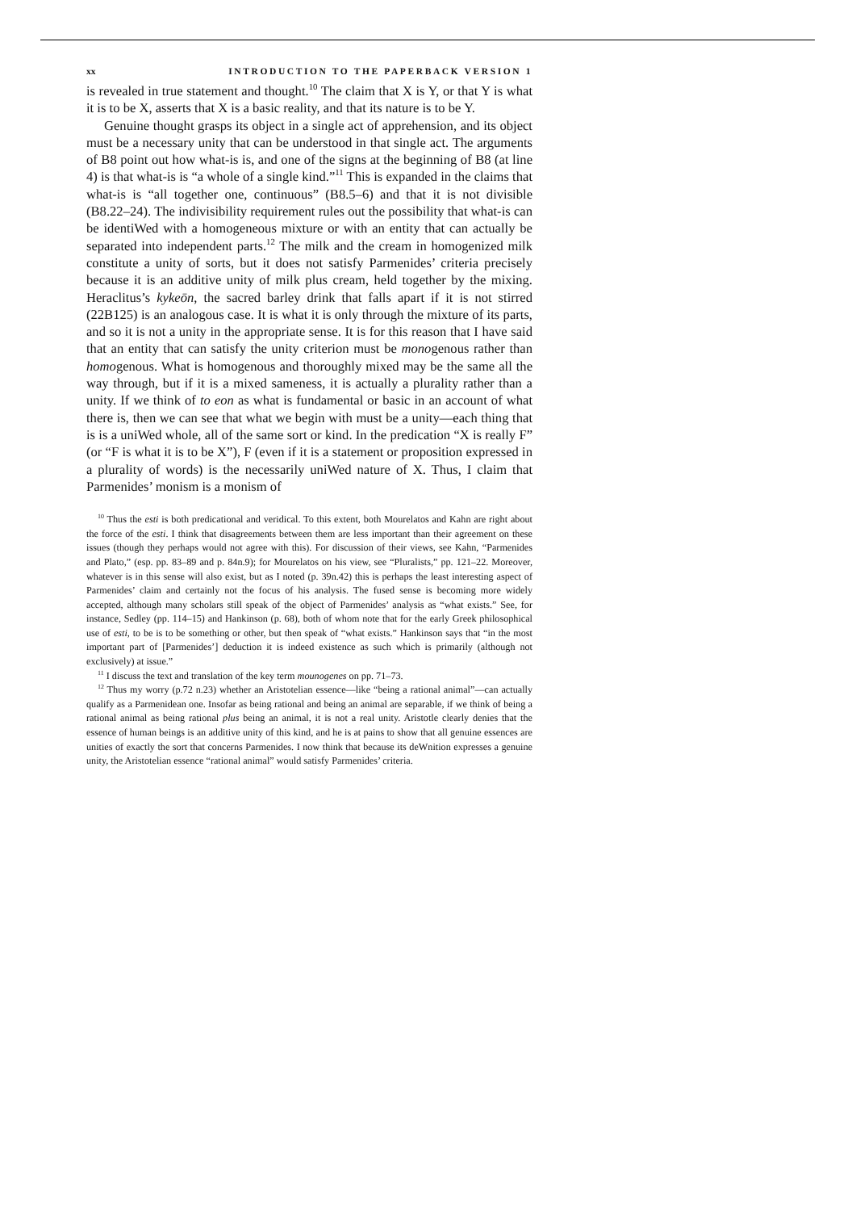xx INTRODUCTION TO THE PAPERBACK VERSION 1
is revealed in true statement and thought.<sup>10</sup> The claim that X is Y, or that Y is what it is to be X, asserts that X is a basic reality, and that its nature is to be Y.
Genuine thought grasps its object in a single act of apprehension, and its object must be a necessary unity that can be understood in that single act. The arguments of B8 point out how what-is is, and one of the signs at the beginning of B8 (at line 4) is that what-is is “a whole of a single kind.”<sup>11</sup> This is expanded in the claims that what-is is “all together one, continuous” (B8.5–6) and that it is not divisible (B8.22–24). The indivisibility requirement rules out the possibility that what-is can be identiWed with a homogeneous mixture or with an entity that can actually be separated into independent parts.<sup>12</sup> The milk and the cream in homogenized milk constitute a unity of sorts, but it does not satisfy Parmenides’ criteria precisely because it is an additive unity of milk plus cream, held together by the mixing. Heraclitus’s kykeōn, the sacred barley drink that falls apart if it is not stirred (22B125) is an analogous case. It is what it is only through the mixture of its parts, and so it is not a unity in the appropriate sense. It is for this reason that I have said that an entity that can satisfy the unity criterion must be monogenous rather than homogenous. What is homogenous and thoroughly mixed may be the same all the way through, but if it is a mixed sameness, it is actually a plurality rather than a unity. If we think of to eon as what is fundamental or basic in an account of what there is, then we can see that what we begin with must be a unity—each thing that is is a uniWed whole, all of the same sort or kind. In the predication “X is really F” (or “F is what it is to be X”), F (even if it is a statement or proposition expressed in a plurality of words) is the necessarily uniWed nature of X. Thus, I claim that Parmenides’ monism is a monism of
<sup>10</sup> Thus the esti is both predicational and veridical. To this extent, both Mourelatos and Kahn are right about the force of the esti. I think that disagreements between them are less important than their agreement on these issues (though they perhaps would not agree with this). For discussion of their views, see Kahn, “Parmenides and Plato,” (esp. pp. 83–89 and p. 84n.9); for Mourelatos on his view, see “Pluralists,” pp. 121–22. Moreover, whatever is in this sense will also exist, but as I noted (p. 39n.42) this is perhaps the least interesting aspect of Parmenides’ claim and certainly not the focus of his analysis. The fused sense is becoming more widely accepted, although many scholars still speak of the object of Parmenides’ analysis as “what exists.” See, for instance, Sedley (pp. 114–15) and Hankinson (p. 68), both of whom note that for the early Greek philosophical use of esti, to be is to be something or other, but then speak of “what exists.” Hankinson says that “in the most important part of [Parmenides’] deduction it is indeed existence as such which is primarily (although not exclusively) at issue.”
<sup>11</sup> I discuss the text and translation of the key term mounogenes on pp. 71–73.
<sup>12</sup> Thus my worry (p.72 n.23) whether an Aristotelian essence—like “being a rational animal”—can actually qualify as a Parmenidean one. Insofar as being rational and being an animal are separable, if we think of being a rational animal as being rational plus being an animal, it is not a real unity. Aristotle clearly denies that the essence of human beings is an additive unity of this kind, and he is at pains to show that all genuine essences are unities of exactly the sort that concerns Parmenides. I now think that because its deWnition expresses a genuine unity, the Aristotelian essence “rational animal” would satisfy Parmenides’ criteria.